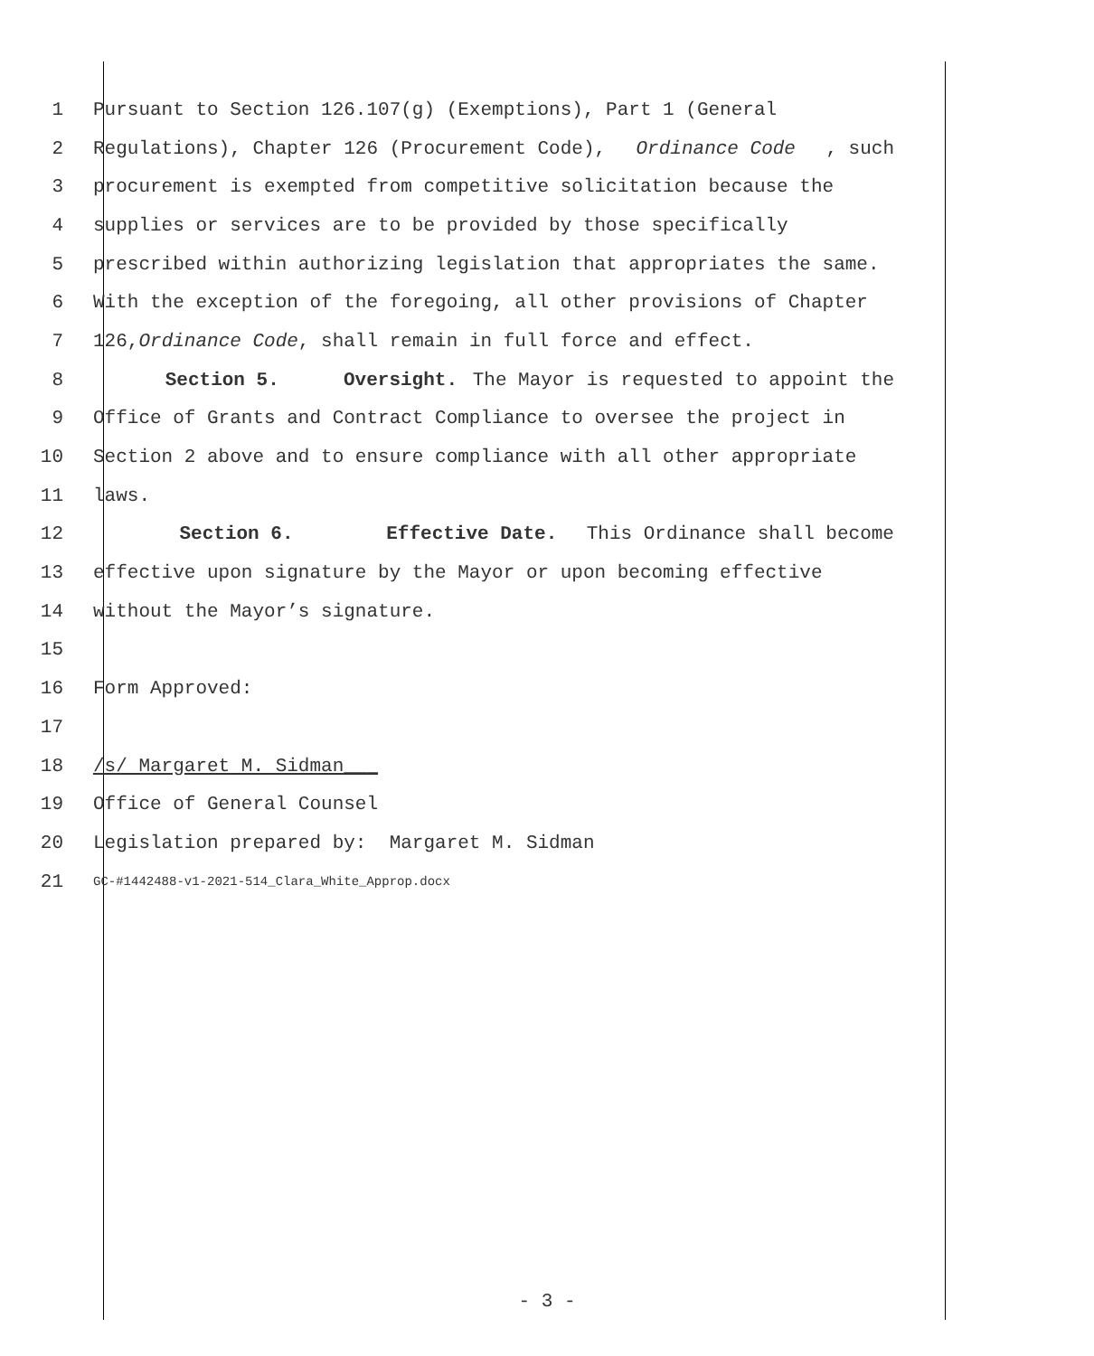1 Pursuant to Section 126.107(g) (Exemptions), Part 1 (General
2 Regulations), Chapter 126 (Procurement Code), Ordinance Code, such
3 procurement is exempted from competitive solicitation because the
4 supplies or services are to be provided by those specifically
5 prescribed within authorizing legislation that appropriates the same.
6 With the exception of the foregoing, all other provisions of Chapter
7 126, Ordinance Code, shall remain in full force and effect.
8 Section 5. Oversight. The Mayor is requested to appoint the
9 Office of Grants and Contract Compliance to oversee the project in
10 Section 2 above and to ensure compliance with all other appropriate
11 laws.
12 Section 6. Effective Date. This Ordinance shall become
13 effective upon signature by the Mayor or upon becoming effective
14 without the Mayor’s signature.
15
16 Form Approved:
17
18 /s/ Margaret M. Sidman___
19 Office of General Counsel
20 Legislation prepared by: Margaret M. Sidman
21 GC-#1442488-v1-2021-514_Clara_White_Approp.docx
- 3 -